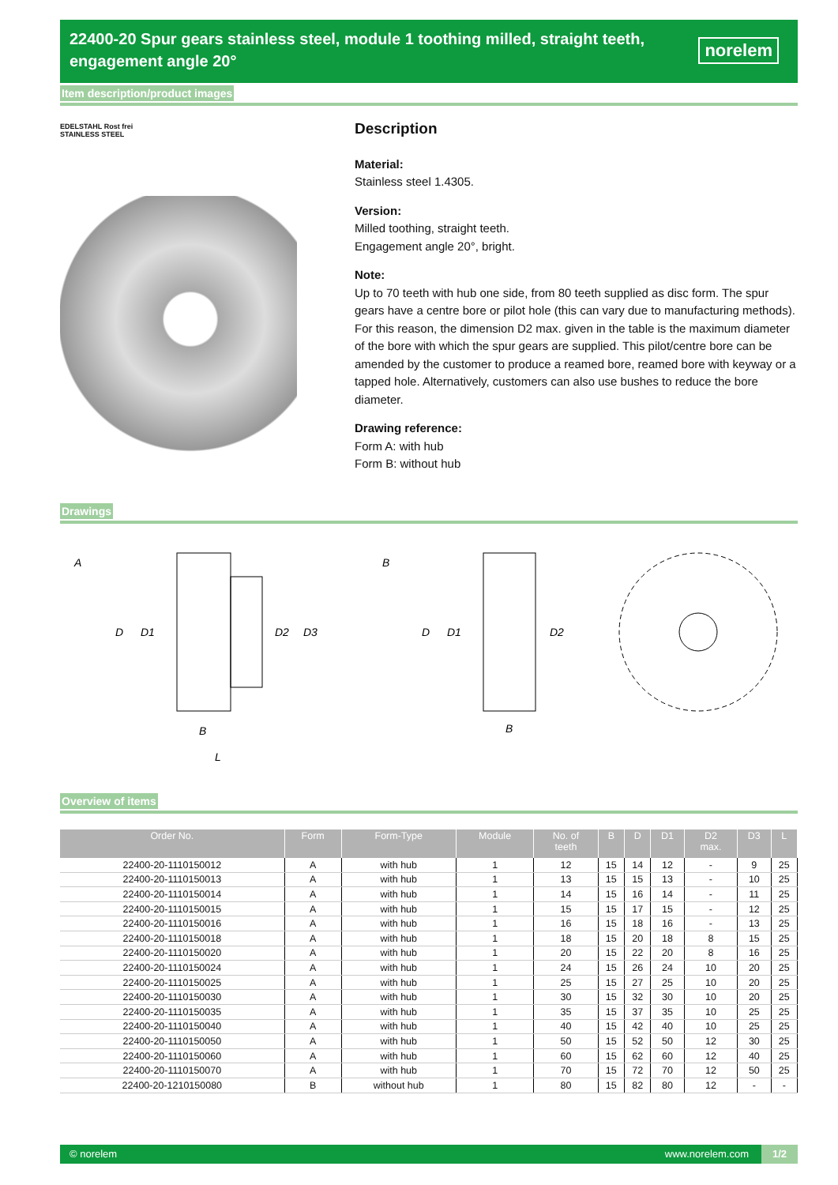22400-20 Spur gears stainless steel, module 1 toothing milled, straight teeth, engagement angle 20°
norelem
Item description/product images
EDELSTAHL Rost frei
STAINLESS STEEL
Description
Material:
Stainless steel 1.4305.
Version:
Milled toothing, straight teeth.
Engagement angle 20°, bright.
Note:
Up to 70 teeth with hub one side, from 80 teeth supplied as disc form. The spur gears have a centre bore or pilot hole (this can vary due to manufacturing methods). For this reason, the dimension D2 max. given in the table is the maximum diameter of the bore with which the spur gears are supplied. This pilot/centre bore can be amended by the customer to produce a reamed bore, reamed bore with keyway or a tapped hole. Alternatively, customers can also use bushes to reduce the bore diameter.
Drawing reference:
Form A: with hub
Form B: without hub
Drawings
A
B
D
D1
D2
D3
B
L
D
D1
D2
B
Overview of items
| Order No. | Form | Form-Type | Module | No. of teeth | B | D | D1 | D2 max. | D3 | L |
| --- | --- | --- | --- | --- | --- | --- | --- | --- | --- | --- |
| 22400-20-1110150012 | A | with hub | 1 | 12 | 15 | 14 | 12 | - | 9 | 25 |
| 22400-20-1110150013 | A | with hub | 1 | 13 | 15 | 15 | 13 | - | 10 | 25 |
| 22400-20-1110150014 | A | with hub | 1 | 14 | 15 | 16 | 14 | - | 11 | 25 |
| 22400-20-1110150015 | A | with hub | 1 | 15 | 15 | 17 | 15 | - | 12 | 25 |
| 22400-20-1110150016 | A | with hub | 1 | 16 | 15 | 18 | 16 | - | 13 | 25 |
| 22400-20-1110150018 | A | with hub | 1 | 18 | 15 | 20 | 18 | 8 | 15 | 25 |
| 22400-20-1110150020 | A | with hub | 1 | 20 | 15 | 22 | 20 | 8 | 16 | 25 |
| 22400-20-1110150024 | A | with hub | 1 | 24 | 15 | 26 | 24 | 10 | 20 | 25 |
| 22400-20-1110150025 | A | with hub | 1 | 25 | 15 | 27 | 25 | 10 | 20 | 25 |
| 22400-20-1110150030 | A | with hub | 1 | 30 | 15 | 32 | 30 | 10 | 20 | 25 |
| 22400-20-1110150035 | A | with hub | 1 | 35 | 15 | 37 | 35 | 10 | 25 | 25 |
| 22400-20-1110150040 | A | with hub | 1 | 40 | 15 | 42 | 40 | 10 | 25 | 25 |
| 22400-20-1110150050 | A | with hub | 1 | 50 | 15 | 52 | 50 | 12 | 30 | 25 |
| 22400-20-1110150060 | A | with hub | 1 | 60 | 15 | 62 | 60 | 12 | 40 | 25 |
| 22400-20-1110150070 | A | with hub | 1 | 70 | 15 | 72 | 70 | 12 | 50 | 25 |
| 22400-20-1210150080 | B | without hub | 1 | 80 | 15 | 82 | 80 | 12 | - | - |
© norelem www.norelem.com 1/2